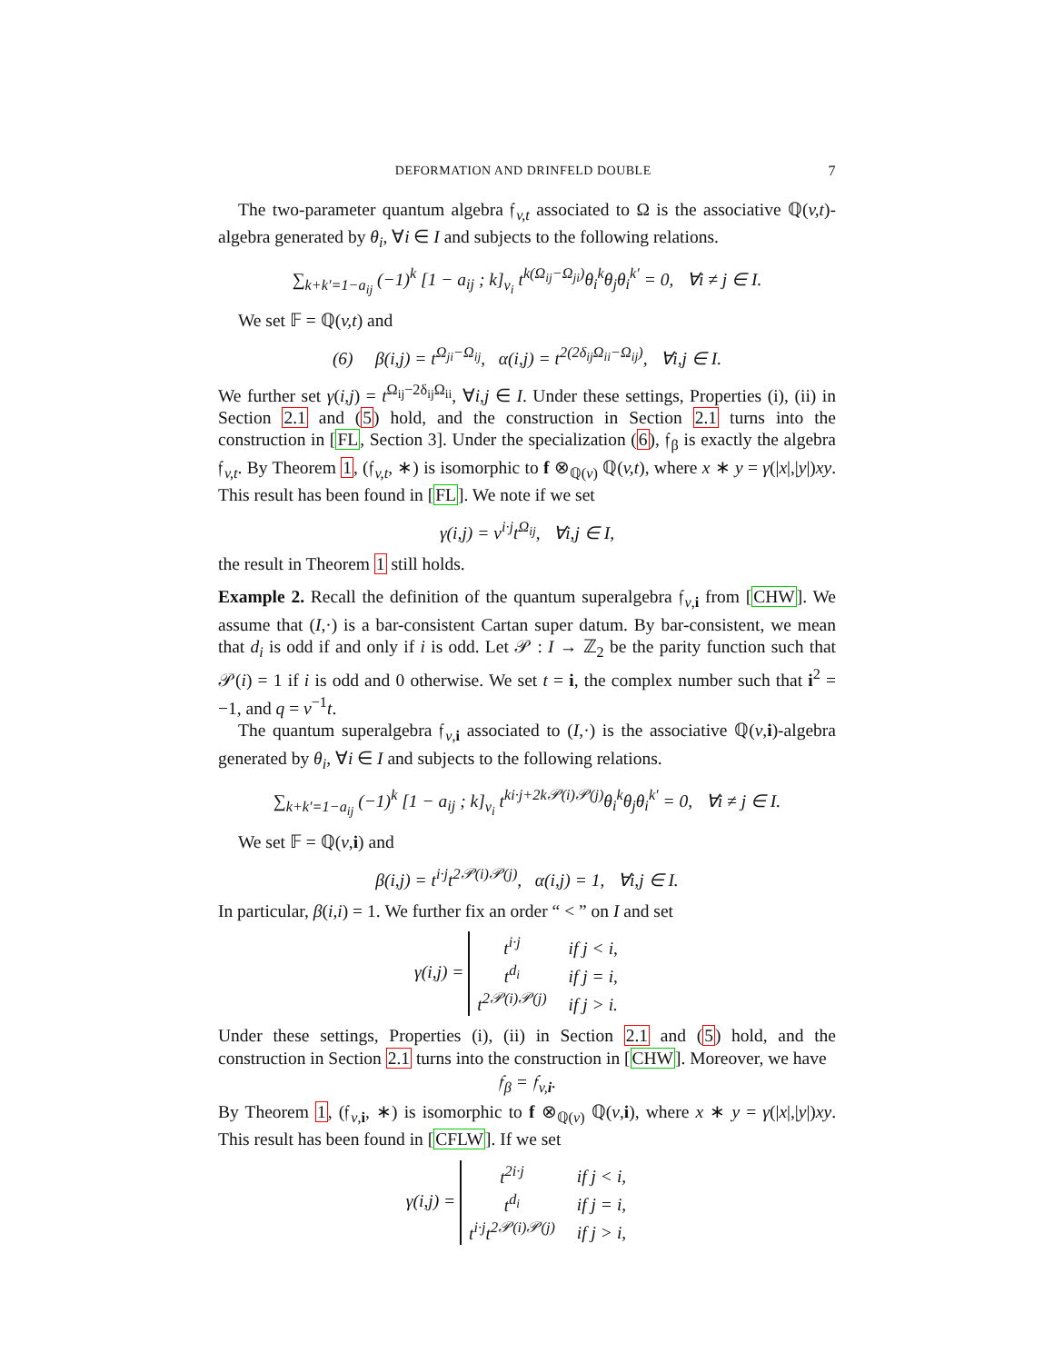DEFORMATION AND DRINFELD DOUBLE 7
The two-parameter quantum algebra 𝔣<sub>v,t</sub> associated to Ω is the associative ℚ(v,t)-algebra generated by θ<sub>i</sub>, ∀i ∈ I and subjects to the following relations.
∑<sub>k+k′=1−a<sub>ij</sub></sub> (−1)<sup>k</sup> [1 − a<sub>ij</sub> ; k]<sub>v<sub>i</sub></sub> t<sup>k(Ω<sub>ij</sub>−Ω<sub>ji</sub>)</sup>θ<sub>i</sub><sup>k</sup>θ<sub>j</sub>θ<sub>i</sub><sup>k′</sup> = 0, ∀i ≠ j ∈ I.
We set 𝔽 = ℚ(v,t) and
(6) β(i,j) = t<sup>Ω<sub>ji</sub>−Ω<sub>ij</sub></sup>, α(i,j) = t<sup>2(2δ<sub>ij</sub>Ω<sub>ii</sub>−Ω<sub>ij</sub>)</sup>, ∀i,j ∈ I.
We further set γ(i,j) = t<sup>Ω<sub>ij</sub>−2δ<sub>ij</sub>Ω<sub>ii</sub></sup>, ∀i,j ∈ I. Under these settings, Properties (i), (ii) in Section 2.1 and (5) hold, and the construction in Section 2.1 turns into the construction in [FL, Section 3]. Under the specialization (6), 𝔣<sub>β</sub> is exactly the algebra 𝔣<sub>v,t</sub>. By Theorem 1, (𝔣<sub>v,t</sub>, ∗) is isomorphic to f ⊗<sub>ℚ(v)</sub> ℚ(v,t), where x ∗ y = γ(|x|,|y|)xy. This result has been found in [FL]. We note if we set
γ(i,j) = v<sup>i·j</sup>t<sup>Ω<sub>ij</sub></sup>, ∀i,j ∈ I,
the result in Theorem 1 still holds.
Example 2. Recall the definition of the quantum superalgebra 𝔣<sub>v,i</sub> from [CHW]. We assume that (I,·) is a bar-consistent Cartan super datum. By bar-consistent, we mean that d<sub>i</sub> is odd if and only if i is odd. Let 𝒫 : I → ℤ<sub>2</sub> be the parity function such that 𝒫(i) = 1 if i is odd and 0 otherwise. We set t = i, the complex number such that i<sup>2</sup> = −1, and q = v<sup>−1</sup>t.
The quantum superalgebra 𝔣<sub>v,i</sub> associated to (I,·) is the associative ℚ(v,i)-algebra generated by θ<sub>i</sub>, ∀i ∈ I and subjects to the following relations.
∑<sub>k+k′=1−a<sub>ij</sub></sub> (−1)<sup>k</sup> [1 − a<sub>ij</sub> ; k]<sub>v<sub>i</sub></sub> t<sup>ki·j+2k𝒫(i)𝒫(j)</sup>θ<sub>i</sub><sup>k</sup>θ<sub>j</sub>θ<sub>i</sub><sup>k′</sup> = 0, ∀i ≠ j ∈ I.
We set 𝔽 = ℚ(v,i) and
β(i,j) = t<sup>i·j</sup>t<sup>2𝒫(i)𝒫(j)</sup>, α(i,j) = 1, ∀i,j ∈ I.
In particular, β(i,i) = 1. We further fix an order “ < ” on I and set
γ(i,j) =
t<sup>i·j</sup>
if j < i,
t<sup>d<sub>i</sub></sup>
if j = i,
t<sup>2𝒫(i)𝒫(j)</sup>
if j > i.
Under these settings, Properties (i), (ii) in Section 2.1 and (5) hold, and the construction in Section 2.1 turns into the construction in [CHW]. Moreover, we have
𝔣<sub>β</sub> = 𝔣<sub>v,i</sub>.
By Theorem 1, (𝔣<sub>v,i</sub>, ∗) is isomorphic to f ⊗<sub>ℚ(v)</sub> ℚ(v,i), where x ∗ y = γ(|x|,|y|)xy. This result has been found in [CFLW]. If we set
γ(i,j) =
t<sup>2i·j</sup>
if j < i,
t<sup>d<sub>i</sub></sup>
if j = i,
t<sup>i·j</sup>t<sup>2𝒫(i)𝒫(j)</sup>
if j > i,